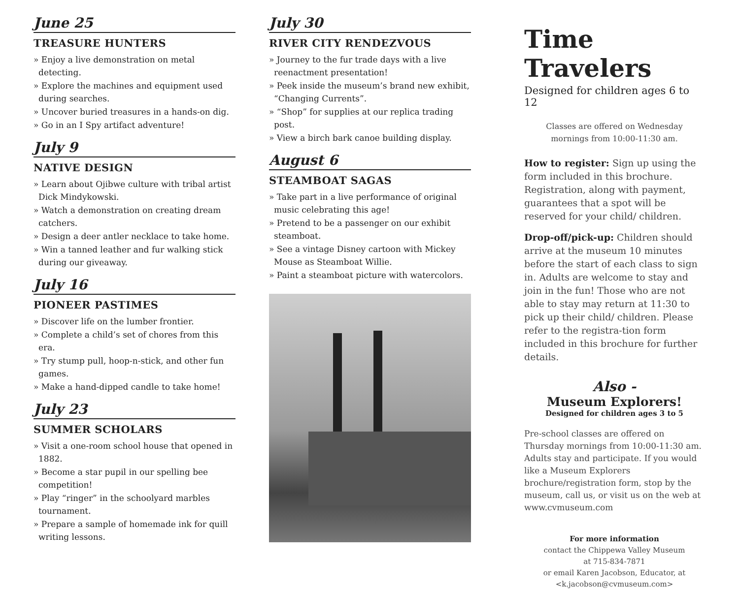June 25
TREASURE HUNTERS
» Enjoy a live demonstration on metal detecting.
» Explore the machines and equipment used during searches.
» Uncover buried treasures in a hands-on dig.
» Go in an I Spy artifact adventure!
July 9
NATIVE DESIGN
» Learn about Ojibwe culture with tribal artist Dick Mindykowski.
» Watch a demonstration on creating dream catchers.
» Design a deer antler necklace to take home.
» Win a tanned leather and fur walking stick during our giveaway.
July 16
PIONEER PASTIMES
» Discover life on the lumber frontier.
» Complete a child’s set of chores from this era.
» Try stump pull, hoop-n-stick, and other fun games.
» Make a hand-dipped candle to take home!
July 23
SUMMER SCHOLARS
» Visit a one-room school house that opened in 1882.
» Become a star pupil in our spelling bee competition!
» Play “ringer” in the schoolyard marbles tournament.
» Prepare a sample of homemade ink for quill writing lessons.
July 30
RIVER CITY RENDEZVOUS
» Journey to the fur trade days with a live reenactment presentation!
» Peek inside the museum’s brand new exhibit, “Changing Currents”.
» “Shop” for supplies at our replica trading post.
» View a birch bark canoe building display.
August 6
STEAMBOAT SAGAS
» Take part in a live performance of original music celebrating this age!
» Pretend to be a passenger on our exhibit steamboat.
» See a vintage Disney cartoon with Mickey Mouse as Steamboat Willie.
» Paint a steamboat picture with watercolors.
Time Travelers
Designed for children ages 6 to 12
Classes are offered on Wednesday
mornings from 10:00-11:30 am.
How to register: Sign up using the form included in this brochure. Registration, along with payment, guarantees that a spot will be reserved for your child/ children.
Drop-off/pick-up: Children should arrive at the museum 10 minutes before the start of each class to sign in. Adults are welcome to stay and join in the fun! Those who are not able to stay may return at 11:30 to pick up their child/ children. Please refer to the registra-tion form included in this brochure for further details.
Also -
Museum Explorers!
Designed for children ages 3 to 5
Pre-school classes are offered on Thursday mornings from 10:00-11:30 am. Adults stay and participate. If you would like a Museum Explorers brochure/registration form, stop by the museum, call us, or visit us on the web at www.cvmuseum.com
For more information
contact the Chippewa Valley Museum
at 715-834-7871
or email Karen Jacobson, Educator, at
<k.jacobson@cvmuseum.com>